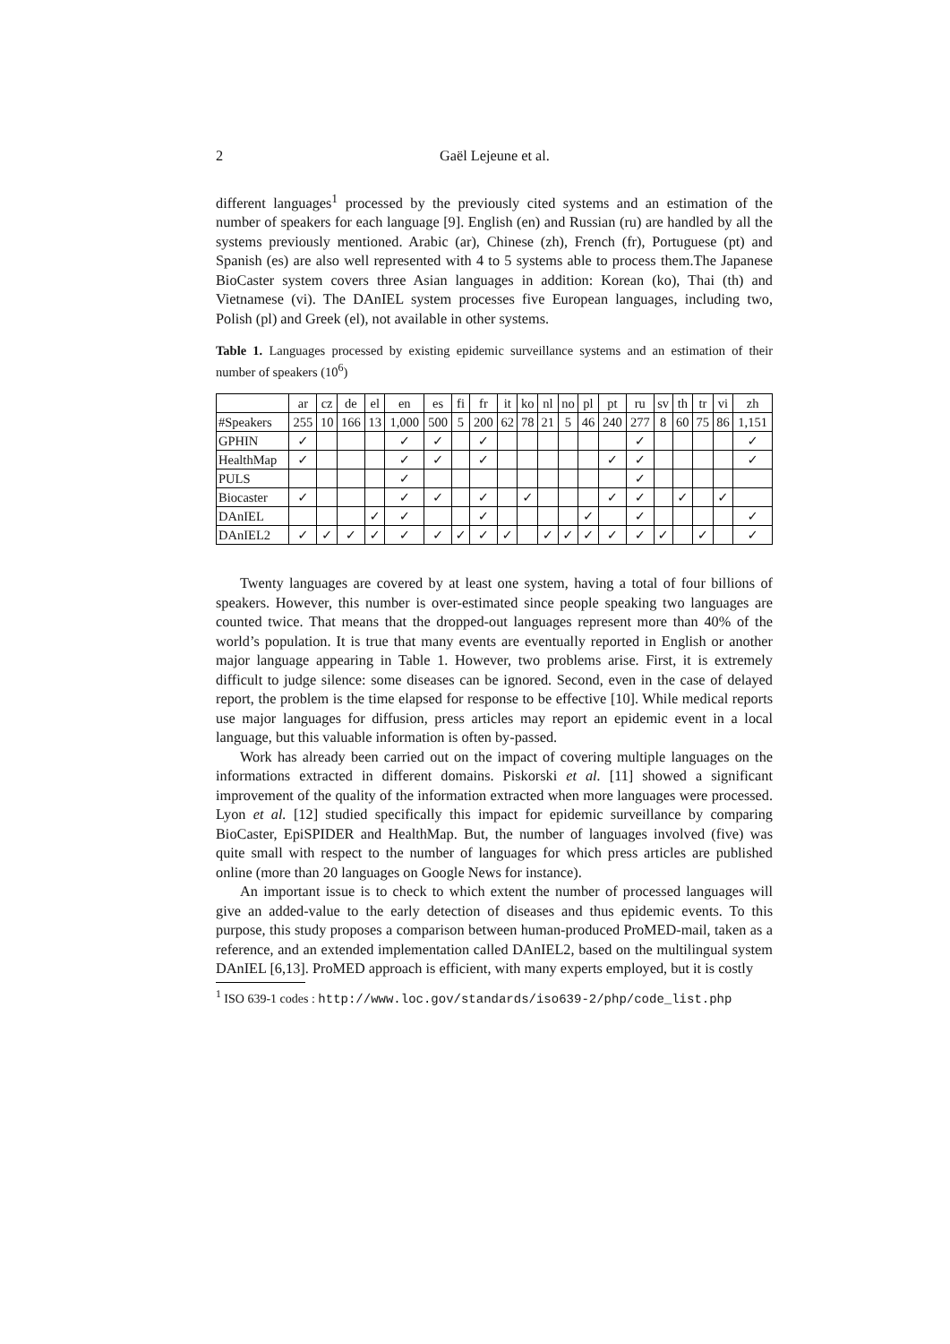2 Gaël Lejeune et al.
different languages<sup>1</sup> processed by the previously cited systems and an estimation of the number of speakers for each language [9]. English (en) and Russian (ru) are handled by all the systems previously mentioned. Arabic (ar), Chinese (zh), French (fr), Portuguese (pt) and Spanish (es) are also well represented with 4 to 5 systems able to process them.The Japanese BioCaster system covers three Asian languages in addition: Korean (ko), Thai (th) and Vietnamese (vi). The DAnIEL system processes five European languages, including two, Polish (pl) and Greek (el), not available in other systems.
Table 1. Languages processed by existing epidemic surveillance systems and an estimation of their number of speakers (10<sup>6</sup>)
| | ar | cz | de | el | en | es | fi | fr | it | ko | nl | no | pl | pt | ru | sv | th | tr | vi | zh |
| #Speakers | 255 | 10 | 166 | 13 | 1,000 | 500 | 5 | 200 | 62 | 78 | 21 | 5 | 46 | 240 | 277 | 8 | 60 | 75 | 86 | 1,151 |
| GPHIN | ✓ | | | | ✓ | ✓ | | ✓ | | | | | | | ✓ | | | | | ✓ |
| HealthMap | ✓ | | | | ✓ | ✓ | | ✓ | | | | | | ✓ | ✓ | | | | | ✓ |
| PULS | | | | | ✓ | | | | | | | | | | ✓ | | | | | |
| Biocaster | ✓ | | | | ✓ | ✓ | | ✓ | | ✓ | | | | ✓ | ✓ | | ✓ | | ✓ | |
| DAnIEL | | | | ✓ | ✓ | | | ✓ | | | | | ✓ | | ✓ | | | | | ✓ |
| DAnIEL2 | ✓ | ✓ | ✓ | ✓ | ✓ | ✓ | ✓ | ✓ | ✓ | | ✓ | ✓ | ✓ | ✓ | ✓ | ✓ | | ✓ | | ✓ |
Twenty languages are covered by at least one system, having a total of four billions of speakers. However, this number is over-estimated since people speaking two languages are counted twice. That means that the dropped-out languages represent more than 40% of the world’s population. It is true that many events are eventually reported in English or another major language appearing in Table 1. However, two problems arise. First, it is extremely difficult to judge silence: some diseases can be ignored. Second, even in the case of delayed report, the problem is the time elapsed for response to be effective [10]. While medical reports use major languages for diffusion, press articles may report an epidemic event in a local language, but this valuable information is often by-passed.
Work has already been carried out on the impact of covering multiple languages on the informations extracted in different domains. Piskorski et al. [11] showed a significant improvement of the quality of the information extracted when more languages were processed. Lyon et al. [12] studied specifically this impact for epidemic surveillance by comparing BioCaster, EpiSPIDER and HealthMap. But, the number of languages involved (five) was quite small with respect to the number of languages for which press articles are published online (more than 20 languages on Google News for instance).
An important issue is to check to which extent the number of processed languages will give an added-value to the early detection of diseases and thus epidemic events. To this purpose, this study proposes a comparison between human-produced ProMED-mail, taken as a reference, and an extended implementation called DAnIEL2, based on the multilingual system DAnIEL [6,13]. ProMED approach is efficient, with many experts employed, but it is costly
<sup>1</sup> ISO 639-1 codes : http://www.loc.gov/standards/iso639-2/php/code_list.php